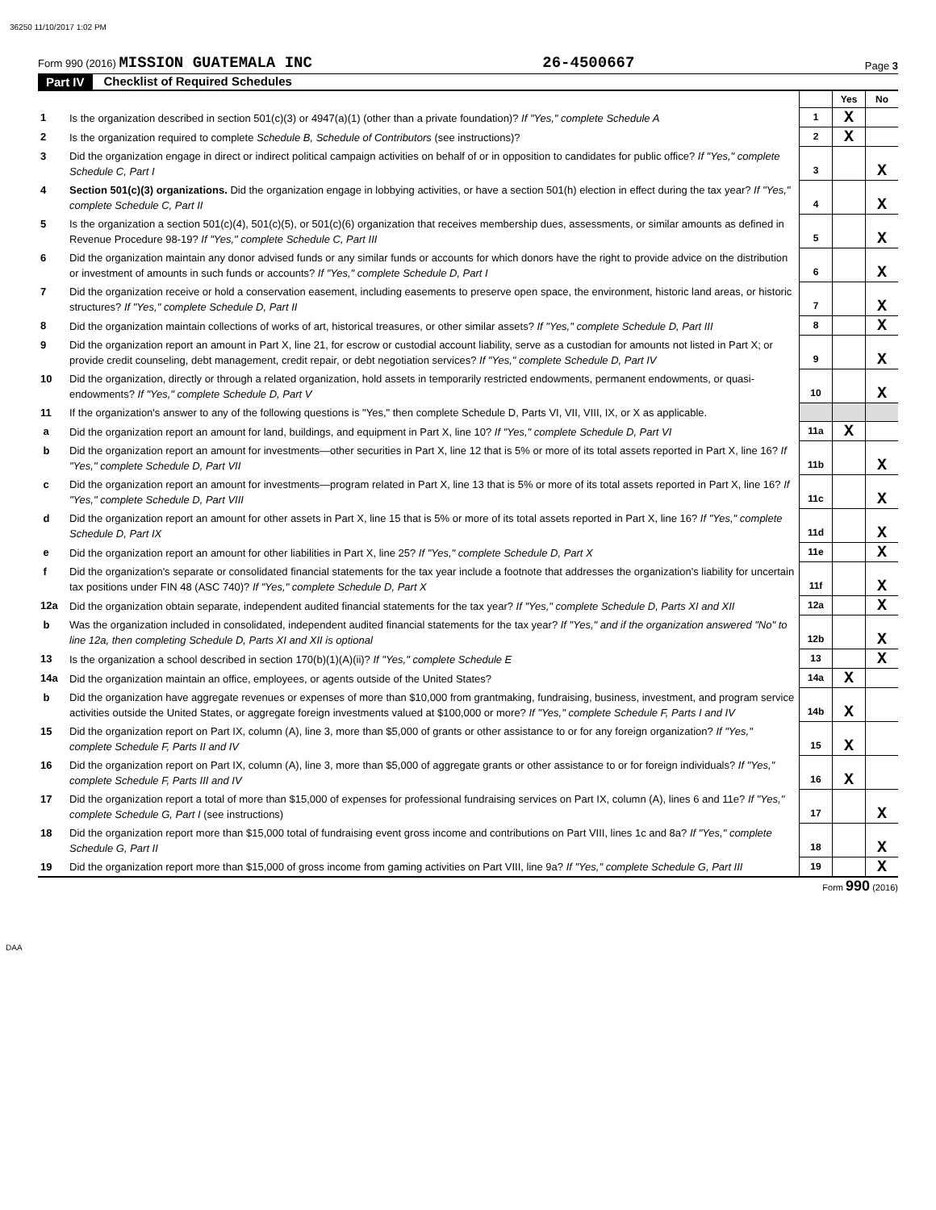36250 11/10/2017 1:02 PM
Form 990 (2016) MISSION GUATEMALA INC 26-4500667 Page 3
Part IV Checklist of Required Schedules
| | | | Yes | No |
| 1 | Is the organization described in section 501(c)(3) or 4947(a)(1) (other than a private foundation)? If "Yes," complete Schedule A | 1 | X | |
| 2 | Is the organization required to complete Schedule B, Schedule of Contributors (see instructions)? | 2 | X | |
| 3 | Did the organization engage in direct or indirect political campaign activities on behalf of or in opposition to candidates for public office? If "Yes," complete Schedule C, Part I | 3 | | X |
| 4 | Section 501(c)(3) organizations. Did the organization engage in lobbying activities, or have a section 501(h) election in effect during the tax year? If "Yes," complete Schedule C, Part II | 4 | | X |
| 5 | Is the organization a section 501(c)(4), 501(c)(5), or 501(c)(6) organization that receives membership dues, assessments, or similar amounts as defined in Revenue Procedure 98-19? If "Yes," complete Schedule C, Part III | 5 | | X |
| 6 | Did the organization maintain any donor advised funds or any similar funds or accounts for which donors have the right to provide advice on the distribution or investment of amounts in such funds or accounts? If "Yes," complete Schedule D, Part I | 6 | | X |
| 7 | Did the organization receive or hold a conservation easement, including easements to preserve open space, the environment, historic land areas, or historic structures? If "Yes," complete Schedule D, Part II | 7 | | X |
| 8 | Did the organization maintain collections of works of art, historical treasures, or other similar assets? If "Yes," complete Schedule D, Part III | 8 | | X |
| 9 | Did the organization report an amount in Part X, line 21, for escrow or custodial account liability, serve as a custodian for amounts not listed in Part X; or provide credit counseling, debt management, credit repair, or debt negotiation services? If "Yes," complete Schedule D, Part IV | 9 | | X |
| 10 | Did the organization, directly or through a related organization, hold assets in temporarily restricted endowments, permanent endowments, or quasi-endowments? If "Yes," complete Schedule D, Part V | 10 | | X |
| 11 | If the organization's answer to any of the following questions is "Yes," then complete Schedule D, Parts VI, VII, VIII, IX, or X as applicable. | | | |
| a | Did the organization report an amount for land, buildings, and equipment in Part X, line 10? If "Yes," complete Schedule D, Part VI | 11a | X | |
| b | Did the organization report an amount for investments—other securities in Part X, line 12 that is 5% or more of its total assets reported in Part X, line 16? If "Yes," complete Schedule D, Part VII | 11b | | X |
| c | Did the organization report an amount for investments—program related in Part X, line 13 that is 5% or more of its total assets reported in Part X, line 16? If "Yes," complete Schedule D, Part VIII | 11c | | X |
| d | Did the organization report an amount for other assets in Part X, line 15 that is 5% or more of its total assets reported in Part X, line 16? If "Yes," complete Schedule D, Part IX | 11d | | X |
| e | Did the organization report an amount for other liabilities in Part X, line 25? If "Yes," complete Schedule D, Part X | 11e | | X |
| f | Did the organization's separate or consolidated financial statements for the tax year include a footnote that addresses the organization's liability for uncertain tax positions under FIN 48 (ASC 740)? If "Yes," complete Schedule D, Part X | 11f | | X |
| 12a | Did the organization obtain separate, independent audited financial statements for the tax year? If "Yes," complete Schedule D, Parts XI and XII | 12a | | X |
| b | Was the organization included in consolidated, independent audited financial statements for the tax year? If "Yes," and if the organization answered "No" to line 12a, then completing Schedule D, Parts XI and XII is optional | 12b | | X |
| 13 | Is the organization a school described in section 170(b)(1)(A)(ii)? If "Yes," complete Schedule E | 13 | | X |
| 14a | Did the organization maintain an office, employees, or agents outside of the United States? | 14a | X | |
| b | Did the organization have aggregate revenues or expenses of more than $10,000 from grantmaking, fundraising, business, investment, and program service activities outside the United States, or aggregate foreign investments valued at $100,000 or more? If "Yes," complete Schedule F, Parts I and IV | 14b | X | |
| 15 | Did the organization report on Part IX, column (A), line 3, more than $5,000 of grants or other assistance to or for any foreign organization? If "Yes," complete Schedule F, Parts II and IV | 15 | X | |
| 16 | Did the organization report on Part IX, column (A), line 3, more than $5,000 of aggregate grants or other assistance to or for foreign individuals? If "Yes," complete Schedule F, Parts III and IV | 16 | X | |
| 17 | Did the organization report a total of more than $15,000 of expenses for professional fundraising services on Part IX, column (A), lines 6 and 11e? If "Yes," complete Schedule G, Part I (see instructions) | 17 | | X |
| 18 | Did the organization report more than $15,000 total of fundraising event gross income and contributions on Part VIII, lines 1c and 8a? If "Yes," complete Schedule G, Part II | 18 | | X |
| 19 | Did the organization report more than $15,000 of gross income from gaming activities on Part VIII, line 9a? If "Yes," complete Schedule G, Part III | 19 | | X |
Form 990 (2016)
DAA